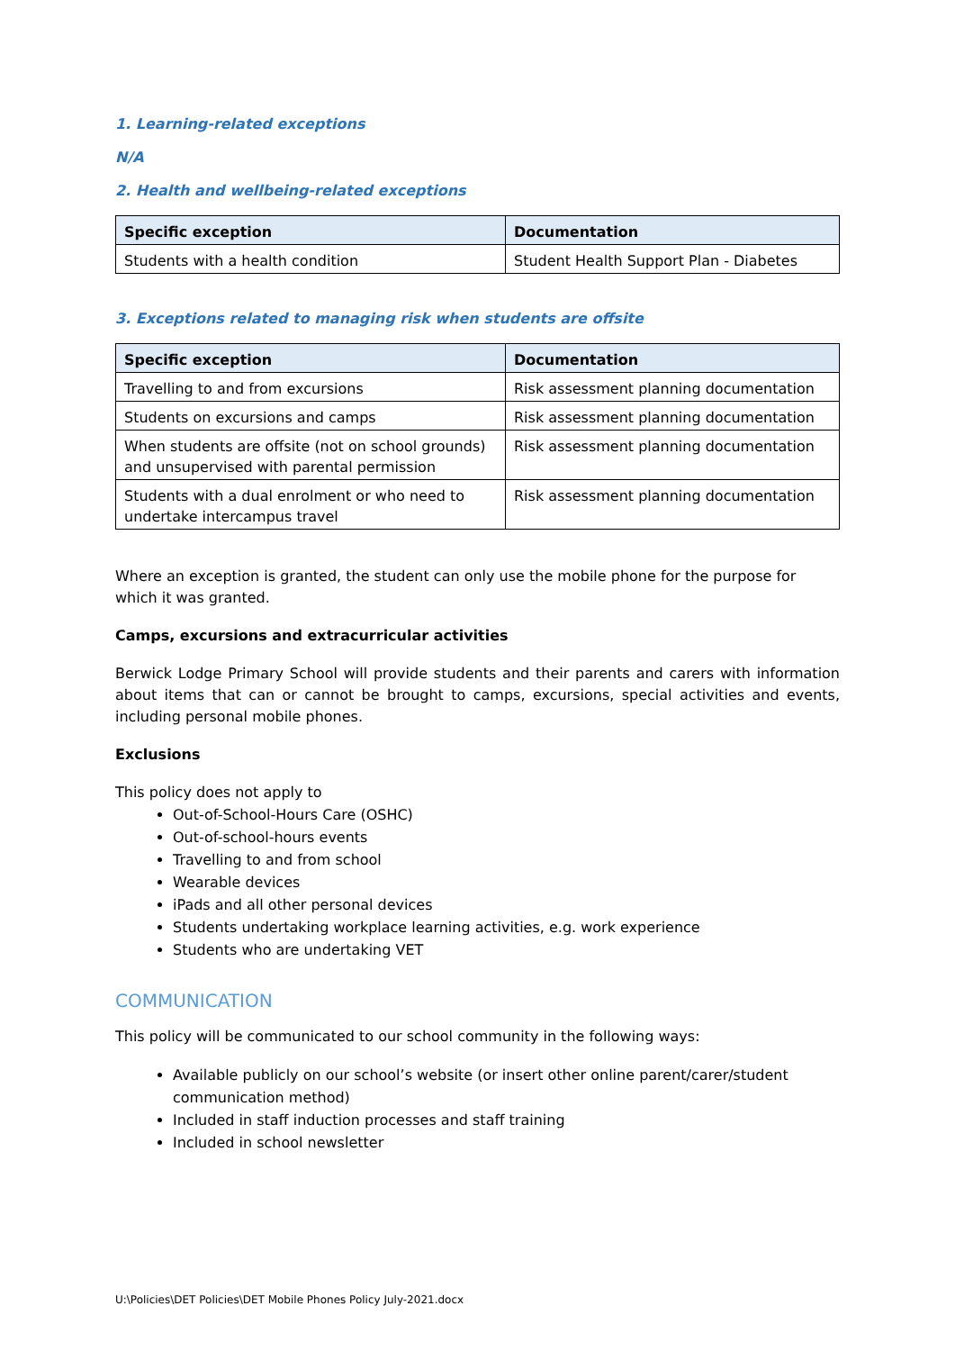1. Learning-related exceptions
N/A
2. Health and wellbeing-related exceptions
| Specific exception | Documentation |
| --- | --- |
| Students with a health condition | Student Health Support Plan - Diabetes |
3. Exceptions related to managing risk when students are offsite
| Specific exception | Documentation |
| --- | --- |
| Travelling to and from excursions | Risk assessment planning documentation |
| Students on excursions and camps | Risk assessment planning documentation |
| When students are offsite (not on school grounds) and unsupervised with parental permission | Risk assessment planning documentation |
| Students with a dual enrolment or who need to undertake intercampus travel | Risk assessment planning documentation |
Where an exception is granted, the student can only use the mobile phone for the purpose for which it was granted.
Camps, excursions and extracurricular activities
Berwick Lodge Primary School will provide students and their parents and carers with information about items that can or cannot be brought to camps, excursions, special activities and events, including personal mobile phones.
Exclusions
This policy does not apply to
Out-of-School-Hours Care (OSHC)
Out-of-school-hours events
Travelling to and from school
Wearable devices
iPads and all other personal devices
Students undertaking workplace learning activities, e.g. work experience
Students who are undertaking VET
COMMUNICATION
This policy will be communicated to our school community in the following ways:
Available publicly on our school’s website (or insert other online parent/carer/student communication method)
Included in staff induction processes and staff training
Included in school newsletter
U:\Policies\DET Policies\DET Mobile Phones Policy July-2021.docx